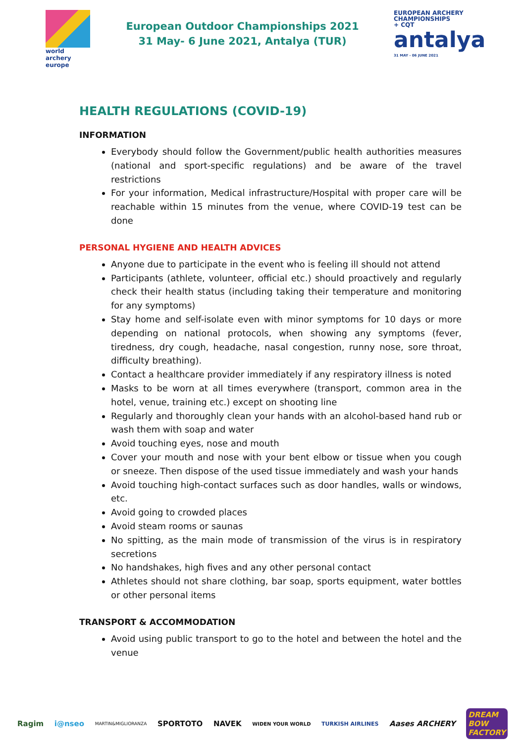world archery
europe
European Outdoor Championships 2021
31 May- 6 June 2021, Antalya (TUR)
EUROPEAN ARCHERY
CHAMPIONSHIPS
+ CQT
antalya
31 MAY - 06 JUNE 2021
HEALTH REGULATIONS (COVID-19)
INFORMATION
Everybody should follow the Government/public health authorities measures (national and sport-specific regulations) and be aware of the travel restrictions
For your information, Medical infrastructure/Hospital with proper care will be reachable within 15 minutes from the venue, where COVID-19 test can be done
PERSONAL HYGIENE AND HEALTH ADVICES
Anyone due to participate in the event who is feeling ill should not attend
Participants (athlete, volunteer, official etc.) should proactively and regularly check their health status (including taking their temperature and monitoring for any symptoms)
Stay home and self-isolate even with minor symptoms for 10 days or more depending on national protocols, when showing any symptoms (fever, tiredness, dry cough, headache, nasal congestion, runny nose, sore throat, difficulty breathing).
Contact a healthcare provider immediately if any respiratory illness is noted
Masks to be worn at all times everywhere (transport, common area in the hotel, venue, training etc.) except on shooting line
Regularly and thoroughly clean your hands with an alcohol-based hand rub or wash them with soap and water
Avoid touching eyes, nose and mouth
Cover your mouth and nose with your bent elbow or tissue when you cough or sneeze. Then dispose of the used tissue immediately and wash your hands
Avoid touching high-contact surfaces such as door handles, walls or windows, etc.
Avoid going to crowded places
Avoid steam rooms or saunas
No spitting, as the main mode of transmission of the virus is in respiratory secretions
No handshakes, high fives and any other personal contact
Athletes should not share clothing, bar soap, sports equipment, water bottles or other personal items
TRANSPORT & ACCOMMODATION
Avoid using public transport to go to the hotel and between the hotel and the venue
Ragim i@nseo MARTIN&MIGLIORANZA SPORTOTO NAVEK WIDEN YOUR WORLD TURKISH AIRLINES Aases ARCHERY DREAM
BOW
FACTORY